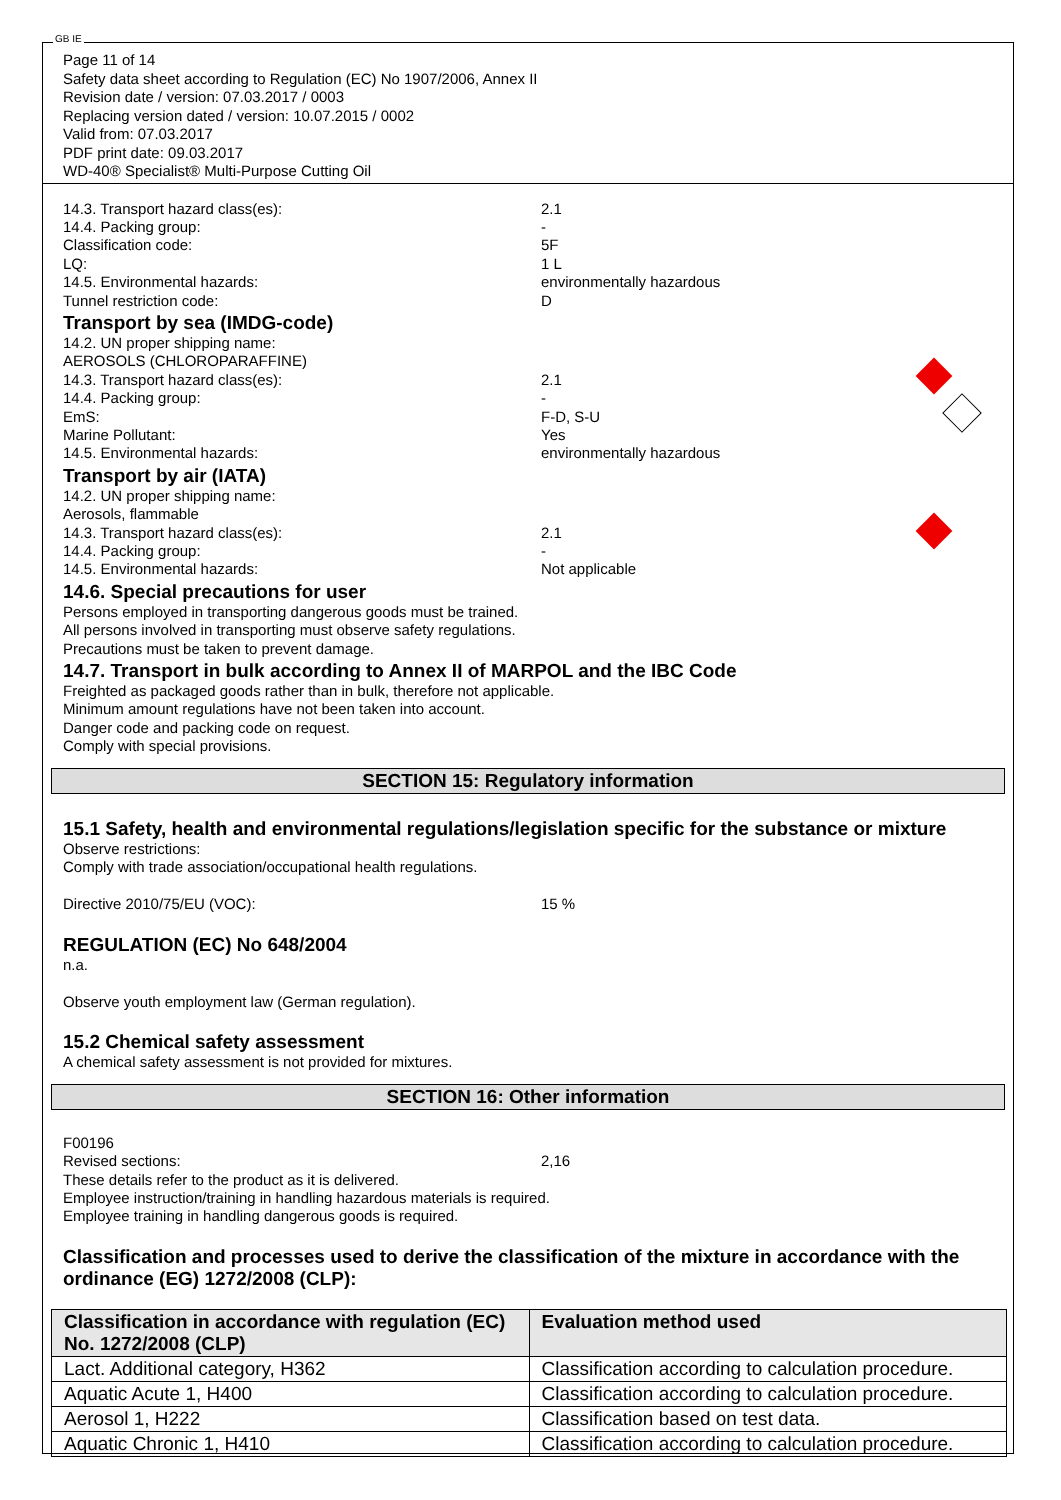GB IE
Page 11 of 14
Safety data sheet according to Regulation (EC) No 1907/2006, Annex II
Revision date / version: 07.03.2017 / 0003
Replacing version dated / version: 10.07.2015 / 0002
Valid from: 07.03.2017
PDF print date: 09.03.2017
WD-40® Specialist® Multi-Purpose Cutting Oil
14.3. Transport hazard class(es): 2.1
14.4. Packing group: -
Classification code: 5F
LQ: 1 L
14.5. Environmental hazards: environmentally hazardous
Tunnel restriction code: D
Transport by sea (IMDG-code)
14.2. UN proper shipping name:
AEROSOLS (CHLOROPARAFFINE)
14.3. Transport hazard class(es): 2.1
14.4. Packing group: -
EmS: F-D, S-U
Marine Pollutant: Yes
14.5. Environmental hazards: environmentally hazardous
Transport by air (IATA)
14.2. UN proper shipping name:
Aerosols, flammable
14.3. Transport hazard class(es): 2.1
14.4. Packing group: -
14.5. Environmental hazards: Not applicable
14.6. Special precautions for user
Persons employed in transporting dangerous goods must be trained.
All persons involved in transporting must observe safety regulations.
Precautions must be taken to prevent damage.
14.7. Transport in bulk according to Annex II of MARPOL and the IBC Code
Freighted as packaged goods rather than in bulk, therefore not applicable.
Minimum amount regulations have not been taken into account.
Danger code and packing code on request.
Comply with special provisions.
SECTION 15: Regulatory information
15.1 Safety, health and environmental regulations/legislation specific for the substance or mixture
Observe restrictions:
Comply with trade association/occupational health regulations.
Directive 2010/75/EU (VOC): 15 %
REGULATION (EC) No 648/2004
n.a.
Observe youth employment law (German regulation).
15.2 Chemical safety assessment
A chemical safety assessment is not provided for mixtures.
SECTION 16: Other information
F00196
Revised sections: 2,16
These details refer to the product as it is delivered.
Employee instruction/training in handling hazardous materials is required.
Employee training in handling dangerous goods is required.
Classification and processes used to derive the classification of the mixture in accordance with the ordinance (EG) 1272/2008 (CLP):
| Classification in accordance with regulation (EC) No. 1272/2008 (CLP) | Evaluation method used |
| --- | --- |
| Lact. Additional category, H362 | Classification according to calculation procedure. |
| Aquatic Acute 1, H400 | Classification according to calculation procedure. |
| Aerosol 1, H222 | Classification based on test data. |
| Aquatic Chronic 1, H410 | Classification according to calculation procedure. |